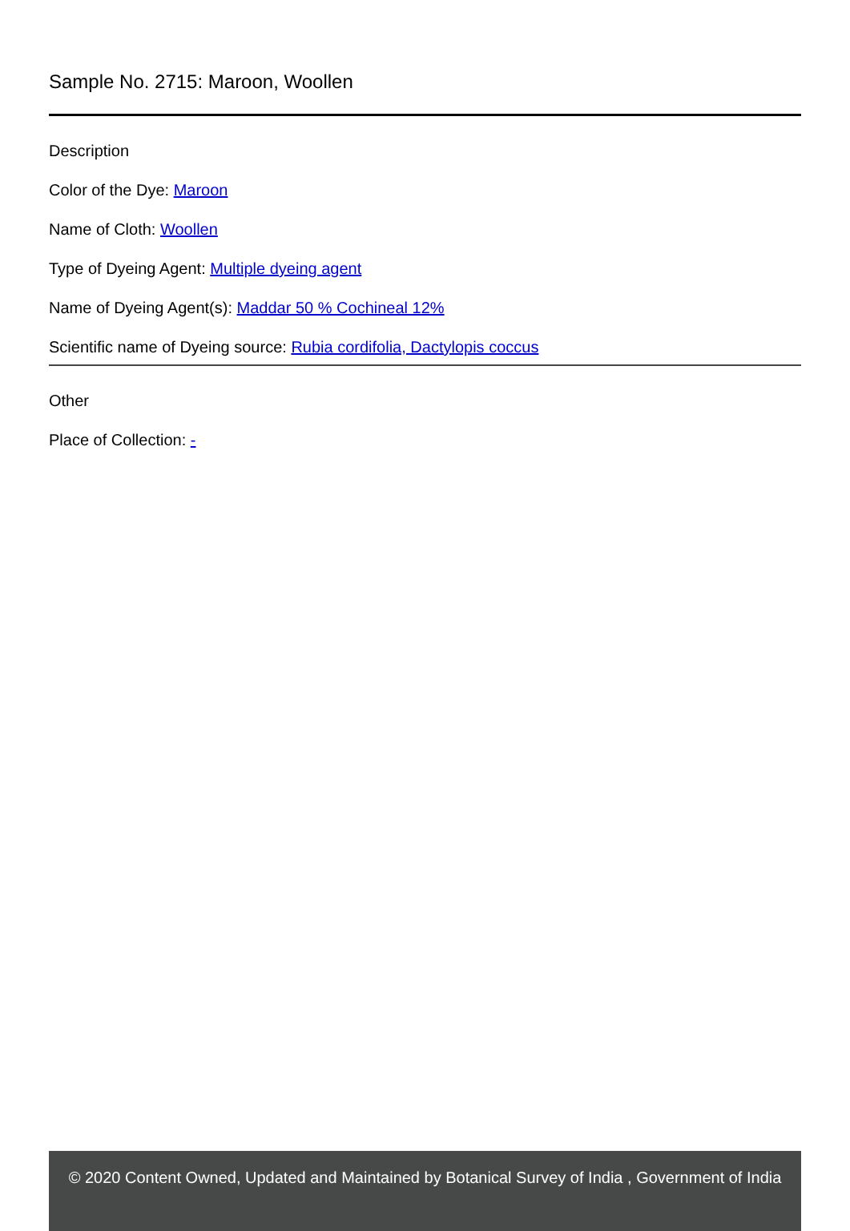Sample No. 2715: Maroon, Woollen
Description
Color of the Dye: Maroon
Name of Cloth: Woollen
Type of Dyeing Agent: Multiple dyeing agent
Name of Dyeing Agent(s): Maddar 50 % Cochineal 12%
Scientific name of Dyeing source: Rubia cordifolia, Dactylopis coccus
Other
Place of Collection: -
© 2020 Content Owned, Updated and Maintained by Botanical Survey of India , Government of India